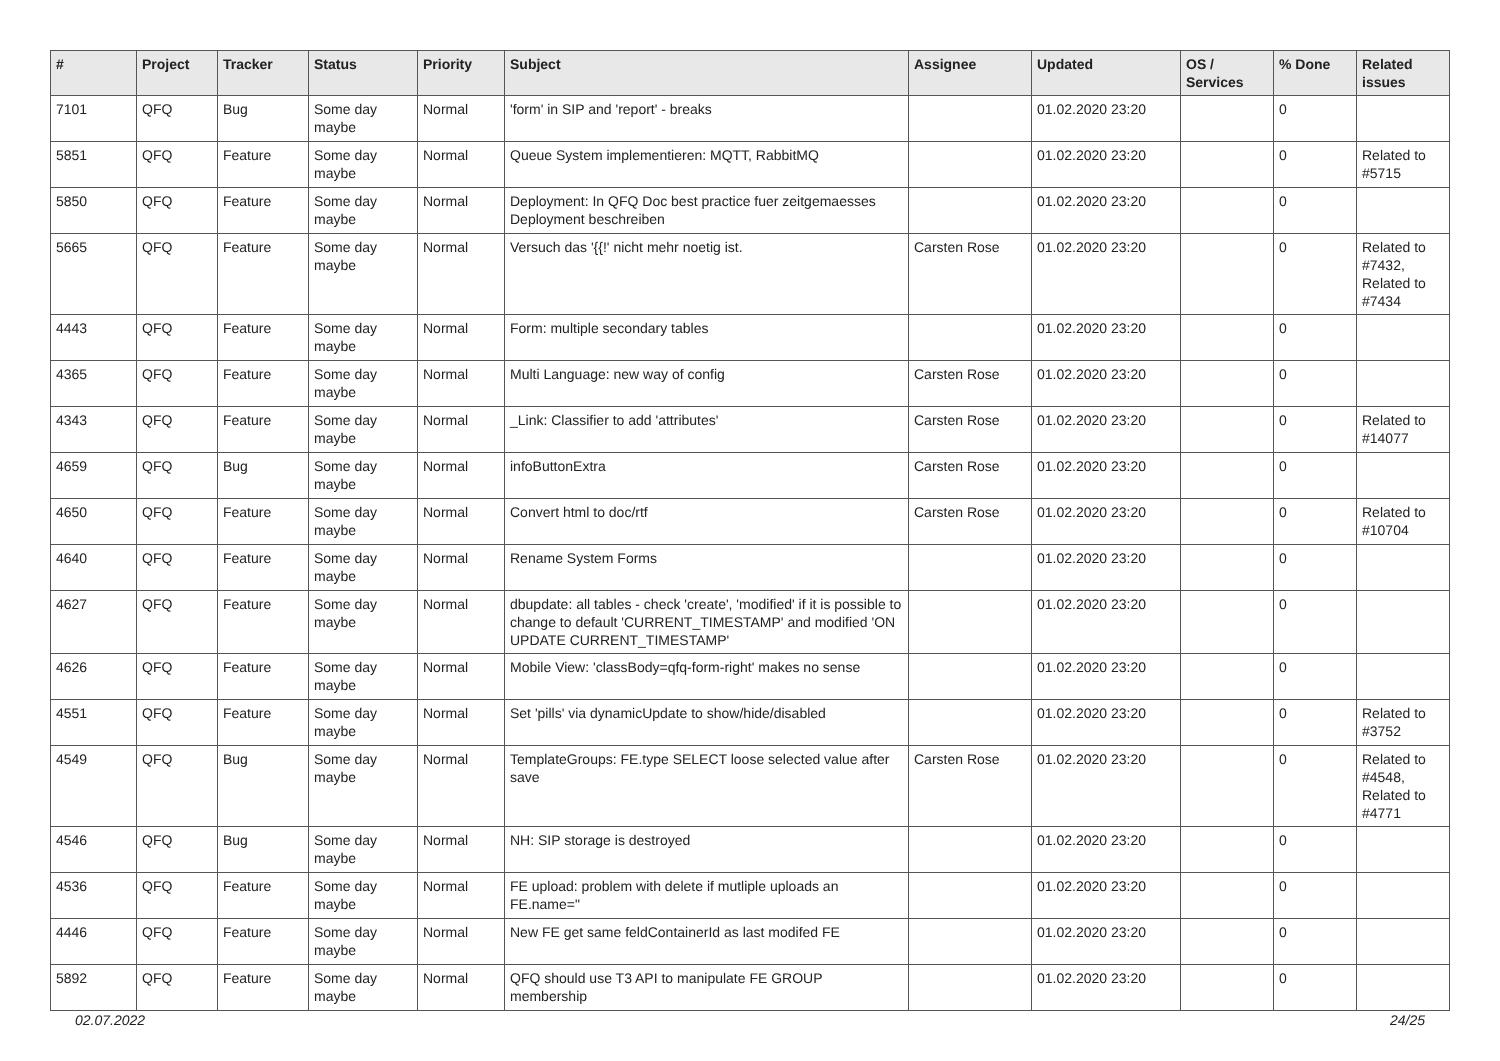| # | Project | Tracker | Status | Priority | Subject | Assignee | Updated | OS / Services | % Done | Related issues |
| --- | --- | --- | --- | --- | --- | --- | --- | --- | --- | --- |
| 7101 | QFQ | Bug | Some day maybe | Normal | 'form' in SIP and 'report' - breaks | | 01.02.2020 23:20 | | 0 | |
| 5851 | QFQ | Feature | Some day maybe | Normal | Queue System implementieren: MQTT, RabbitMQ | | 01.02.2020 23:20 | | 0 | Related to #5715 |
| 5850 | QFQ | Feature | Some day maybe | Normal | Deployment: In QFQ Doc best practice fuer zeitgemaesses Deployment beschreiben | | 01.02.2020 23:20 | | 0 | |
| 5665 | QFQ | Feature | Some day maybe | Normal | Versuch das '{{!' nicht mehr noetig ist. | Carsten Rose | 01.02.2020 23:20 | | 0 | Related to #7432, Related to #7434 |
| 4443 | QFQ | Feature | Some day maybe | Normal | Form: multiple secondary tables | | 01.02.2020 23:20 | | 0 | |
| 4365 | QFQ | Feature | Some day maybe | Normal | Multi Language: new way of config | Carsten Rose | 01.02.2020 23:20 | | 0 | |
| 4343 | QFQ | Feature | Some day maybe | Normal | _Link: Classifier to add 'attributes' | Carsten Rose | 01.02.2020 23:20 | | 0 | Related to #14077 |
| 4659 | QFQ | Bug | Some day maybe | Normal | infoButtonExtra | Carsten Rose | 01.02.2020 23:20 | | 0 | |
| 4650 | QFQ | Feature | Some day maybe | Normal | Convert html to doc/rtf | Carsten Rose | 01.02.2020 23:20 | | 0 | Related to #10704 |
| 4640 | QFQ | Feature | Some day maybe | Normal | Rename System Forms | | 01.02.2020 23:20 | | 0 | |
| 4627 | QFQ | Feature | Some day maybe | Normal | dbupdate: all tables - check 'create', 'modified' if it is possible to change to default 'CURRENT_TIMESTAMP' and modified 'ON UPDATE CURRENT_TIMESTAMP' | | 01.02.2020 23:20 | | 0 | |
| 4626 | QFQ | Feature | Some day maybe | Normal | Mobile View: 'classBody=qfq-form-right' makes no sense | | 01.02.2020 23:20 | | 0 | |
| 4551 | QFQ | Feature | Some day maybe | Normal | Set 'pills' via dynamicUpdate to show/hide/disabled | | 01.02.2020 23:20 | | 0 | Related to #3752 |
| 4549 | QFQ | Bug | Some day maybe | Normal | TemplateGroups: FE.type SELECT loose selected value after save | Carsten Rose | 01.02.2020 23:20 | | 0 | Related to #4548, Related to #4771 |
| 4546 | QFQ | Bug | Some day maybe | Normal | NH: SIP storage is destroyed | | 01.02.2020 23:20 | | 0 | |
| 4536 | QFQ | Feature | Some day maybe | Normal | FE upload: problem with delete if mutliple uploads an FE.name=" | | 01.02.2020 23:20 | | 0 | |
| 4446 | QFQ | Feature | Some day maybe | Normal | New FE get same feldContainerId as last modifed FE | | 01.02.2020 23:20 | | 0 | |
| 5892 | QFQ | Feature | Some day maybe | Normal | QFQ should use T3 API to manipulate FE GROUP membership | | 01.02.2020 23:20 | | 0 | |
02.07.2022 24/25